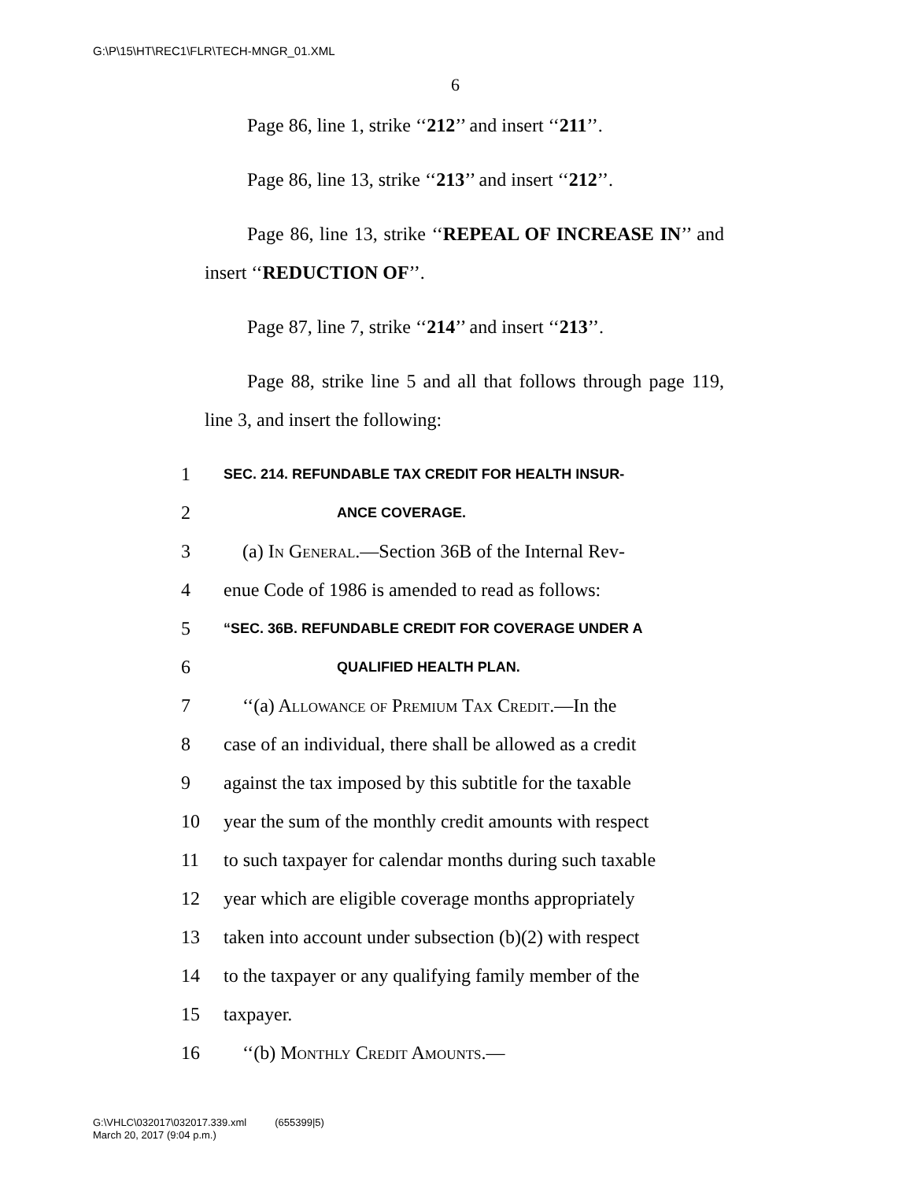G:\P\15\HT\REC1\FLR\TECH-MNGR_01.XML
6
Page 86, line 1, strike ‘‘212’’ and insert ‘‘211’’.
Page 86, line 13, strike ‘‘213’’ and insert ‘‘212’’.
Page 86, line 13, strike ‘‘REPEAL OF INCREASE IN’’ and insert ‘‘REDUCTION OF’’.
Page 87, line 7, strike ‘‘214’’ and insert ‘‘213’’.
Page 88, strike line 5 and all that follows through page 119, line 3, and insert the following:
1 SEC. 214. REFUNDABLE TAX CREDIT FOR HEALTH INSUR-
2 ANCE COVERAGE.
3 (a) In General.—Section 36B of the Internal Rev-
4 enue Code of 1986 is amended to read as follows:
5 “SEC. 36B. REFUNDABLE CREDIT FOR COVERAGE UNDER A
6 QUALIFIED HEALTH PLAN.
7 ‘‘(a) Allowance of Premium Tax Credit.—In the
8 case of an individual, there shall be allowed as a credit
9 against the tax imposed by this subtitle for the taxable
10 year the sum of the monthly credit amounts with respect
11 to such taxpayer for calendar months during such taxable
12 year which are eligible coverage months appropriately
13 taken into account under subsection (b)(2) with respect
14 to the taxpayer or any qualifying family member of the
15 taxpayer.
16 ‘‘(b) Monthly Credit Amounts.—
G:\VHLC\032017\032017.339.xml (655399|5)
March 20, 2017 (9:04 p.m.)